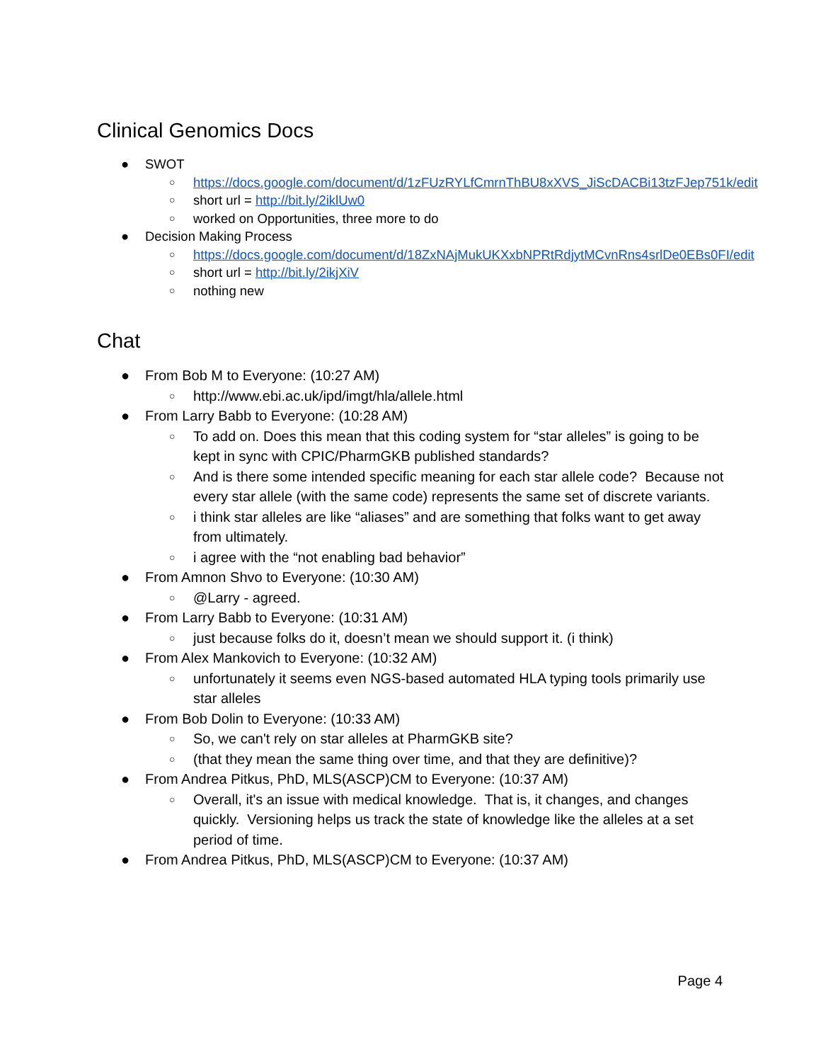Clinical Genomics Docs
● SWOT
○ https://docs.google.com/document/d/1zFUzRYLfCmrnThBU8xXVS_JiScDACBi13tzFJep751k/edit
○ short url = http://bit.ly/2iklUw0
○ worked on Opportunities, three more to do
● Decision Making Process
○ https://docs.google.com/document/d/18ZxNAjMukUKXxbNPRtRdjytMCvnRns4srlDe0EBs0FI/edit
○ short url = http://bit.ly/2ikjXiV
○ nothing new
Chat
● From Bob M to Everyone: (10:27 AM)
○ http://www.ebi.ac.uk/ipd/imgt/hla/allele.html
● From Larry Babb to Everyone: (10:28 AM)
○ To add on. Does this mean that this coding system for “star alleles” is going to be kept in sync with CPIC/PharmGKB published standards?
○ And is there some intended specific meaning for each star allele code? Because not every star allele (with the same code) represents the same set of discrete variants.
○ i think star alleles are like “aliases” and are something that folks want to get away from ultimately.
○ i agree with the “not enabling bad behavior”
● From Amnon Shvo to Everyone: (10:30 AM)
○ @Larry - agreed.
● From Larry Babb to Everyone: (10:31 AM)
○ just because folks do it, doesn’t mean we should support it. (i think)
● From Alex Mankovich to Everyone: (10:32 AM)
○ unfortunately it seems even NGS-based automated HLA typing tools primarily use star alleles
● From Bob Dolin to Everyone: (10:33 AM)
○ So, we can't rely on star alleles at PharmGKB site?
○ (that they mean the same thing over time, and that they are definitive)?
● From Andrea Pitkus, PhD, MLS(ASCP)CM to Everyone: (10:37 AM)
○ Overall, it's an issue with medical knowledge. That is, it changes, and changes quickly. Versioning helps us track the state of knowledge like the alleles at a set period of time.
● From Andrea Pitkus, PhD, MLS(ASCP)CM to Everyone: (10:37 AM)
Page 4